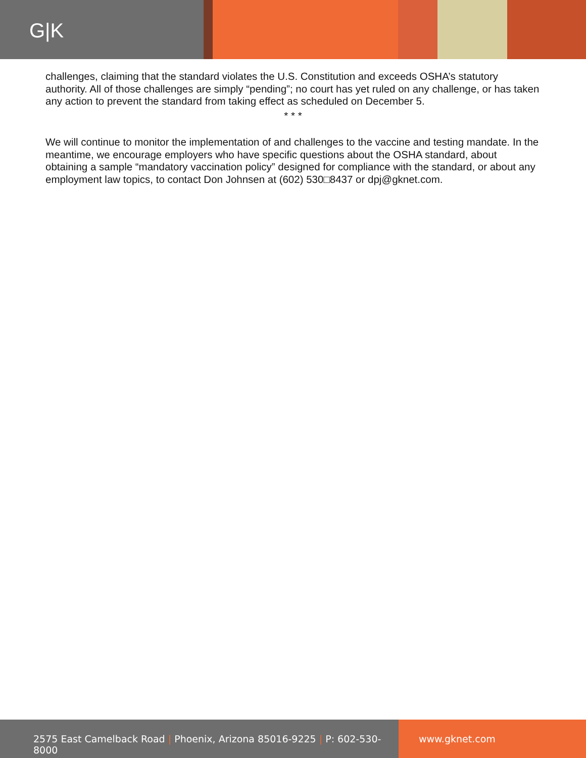G|K
challenges, claiming that the standard violates the U.S. Constitution and exceeds OSHA’s statutory authority. All of those challenges are simply “pending”; no court has yet ruled on any challenge, or has taken any action to prevent the standard from taking effect as scheduled on December 5.
* * *
We will continue to monitor the implementation of and challenges to the vaccine and testing mandate. In the meantime, we encourage employers who have specific questions about the OSHA standard, about obtaining a sample “mandatory vaccination policy” designed for compliance with the standard, or about any employment law topics, to contact Don Johnsen at (602) 530□8437 or dpj@gknet.com.
2575 East Camelback Road | Phoenix, Arizona 85016-9225 | P: 602-530-8000
www.gknet.com